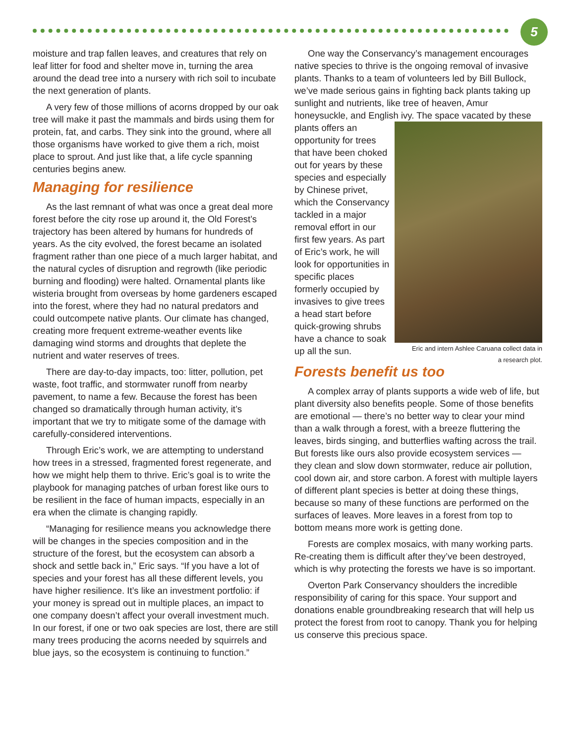5
moisture and trap fallen leaves, and creatures that rely on leaf litter for food and shelter move in, turning the area around the dead tree into a nursery with rich soil to incubate the next generation of plants.
A very few of those millions of acorns dropped by our oak tree will make it past the mammals and birds using them for protein, fat, and carbs. They sink into the ground, where all those organisms have worked to give them a rich, moist place to sprout. And just like that, a life cycle spanning centuries begins anew.
Managing for resilience
As the last remnant of what was once a great deal more forest before the city rose up around it, the Old Forest’s trajectory has been altered by humans for hundreds of years. As the city evolved, the forest became an isolated fragment rather than one piece of a much larger habitat, and the natural cycles of disruption and regrowth (like periodic burning and flooding) were halted. Ornamental plants like wisteria brought from overseas by home gardeners escaped into the forest, where they had no natural predators and could outcompete native plants. Our climate has changed, creating more frequent extreme-weather events like damaging wind storms and droughts that deplete the nutrient and water reserves of trees.
There are day-to-day impacts, too: litter, pollution, pet waste, foot traffic, and stormwater runoff from nearby pavement, to name a few. Because the forest has been changed so dramatically through human activity, it’s important that we try to mitigate some of the damage with carefully-considered interventions.
Through Eric’s work, we are attempting to understand how trees in a stressed, fragmented forest regenerate, and how we might help them to thrive. Eric’s goal is to write the playbook for managing patches of urban forest like ours to be resilient in the face of human impacts, especially in an era when the climate is changing rapidly.
“Managing for resilience means you acknowledge there will be changes in the species composition and in the structure of the forest, but the ecosystem can absorb a shock and settle back in,” Eric says. “If you have a lot of species and your forest has all these different levels, you have higher resilience. It’s like an investment portfolio: if your money is spread out in multiple places, an impact to one company doesn’t affect your overall investment much. In our forest, if one or two oak species are lost, there are still many trees producing the acorns needed by squirrels and blue jays, so the ecosystem is continuing to function.”
One way the Conservancy’s management encourages native species to thrive is the ongoing removal of invasive plants. Thanks to a team of volunteers led by Bill Bullock, we’ve made serious gains in fighting back plants taking up sunlight and nutrients, like tree of heaven, Amur honeysuckle, and English ivy. The space vacated by these plants offers Eric and intern Ashlee Caruana collect data in a research plot. an opportunity for trees that have been choked out for years by these species and especially by Chinese privet, which the Conservancy tackled in a major removal effort in our first few years. As part of Eric’s work, he will look for opportunities in specific places formerly occupied by invasives to give trees a head start before quick-growing shrubs have a chance to soak up all the sun.
Forests benefit us too
A complex array of plants supports a wide web of life, but plant diversity also benefits people. Some of those benefits are emotional — there’s no better way to clear your mind than a walk through a forest, with a breeze fluttering the leaves, birds singing, and butterflies wafting across the trail. But forests like ours also provide ecosystem services — they clean and slow down stormwater, reduce air pollution, cool down air, and store carbon. A forest with multiple layers of different plant species is better at doing these things, because so many of these functions are performed on the surfaces of leaves. More leaves in a forest from top to bottom means more work is getting done.
Forests are complex mosaics, with many working parts. Re-creating them is difficult after they’ve been destroyed, which is why protecting the forests we have is so important.
Overton Park Conservancy shoulders the incredible responsibility of caring for this space. Your support and donations enable groundbreaking research that will help us protect the forest from root to canopy. Thank you for helping us conserve this precious space.